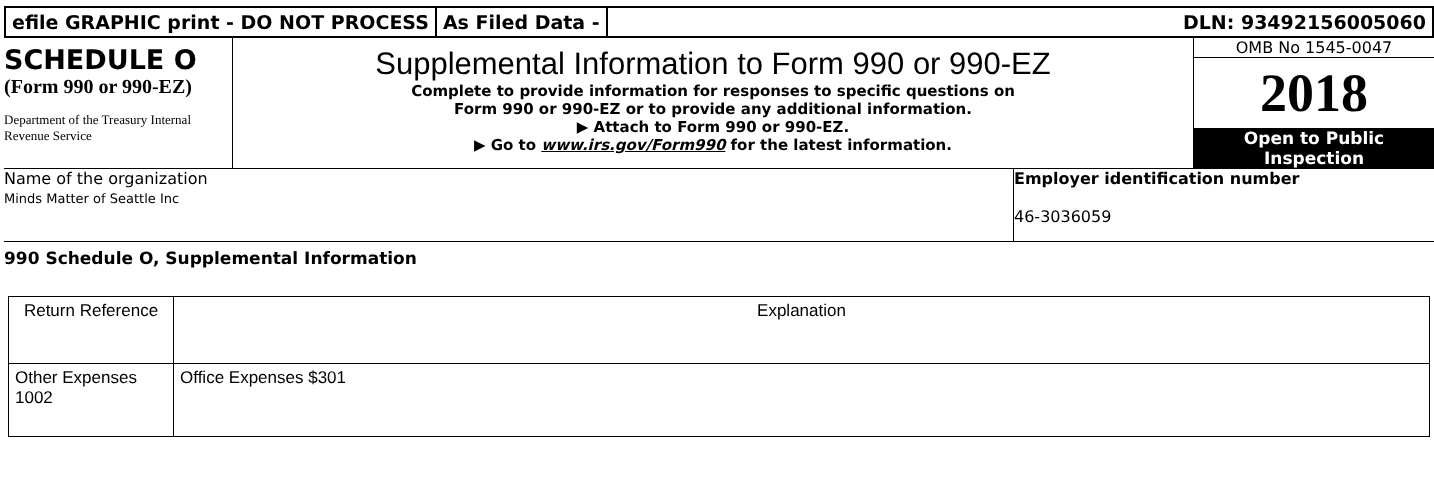efile GRAPHIC print - DO NOT PROCESS
As Filed Data - DLN: 93492156005060
SCHEDULE O
(Form 990 or 990-EZ)
Department of the Treasury Internal Revenue Service
Supplemental Information to Form 990 or 990-EZ
Complete to provide information for responses to specific questions on
Form 990 or 990-EZ or to provide any additional information.
▶ Attach to Form 990 or 990-EZ.
▶ Go to www.irs.gov/Form990 for the latest information.
OMB No 1545-0047
2018
Open to Public
Inspection
Name of the organization
Minds Matter of Seattle Inc
Employer identification number
46-3036059
990 Schedule O, Supplemental Information
| Return Reference | Explanation |
| --- | --- |
| Other Expenses 1002 | Office Expenses $301 |